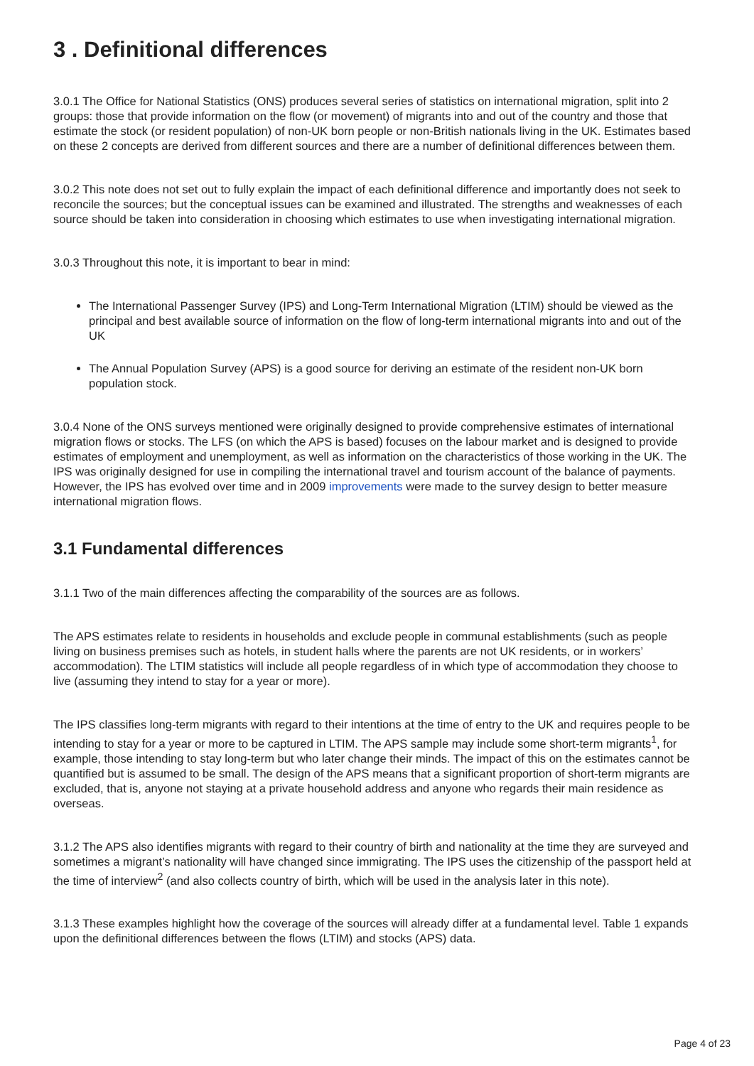3 . Definitional differences
3.0.1 The Office for National Statistics (ONS) produces several series of statistics on international migration, split into 2 groups: those that provide information on the flow (or movement) of migrants into and out of the country and those that estimate the stock (or resident population) of non-UK born people or non-British nationals living in the UK. Estimates based on these 2 concepts are derived from different sources and there are a number of definitional differences between them.
3.0.2 This note does not set out to fully explain the impact of each definitional difference and importantly does not seek to reconcile the sources; but the conceptual issues can be examined and illustrated. The strengths and weaknesses of each source should be taken into consideration in choosing which estimates to use when investigating international migration.
3.0.3 Throughout this note, it is important to bear in mind:
The International Passenger Survey (IPS) and Long-Term International Migration (LTIM) should be viewed as the principal and best available source of information on the flow of long-term international migrants into and out of the UK
The Annual Population Survey (APS) is a good source for deriving an estimate of the resident non-UK born population stock.
3.0.4 None of the ONS surveys mentioned were originally designed to provide comprehensive estimates of international migration flows or stocks. The LFS (on which the APS is based) focuses on the labour market and is designed to provide estimates of employment and unemployment, as well as information on the characteristics of those working in the UK. The IPS was originally designed for use in compiling the international travel and tourism account of the balance of payments. However, the IPS has evolved over time and in 2009 improvements were made to the survey design to better measure international migration flows.
3.1 Fundamental differences
3.1.1 Two of the main differences affecting the comparability of the sources are as follows.
The APS estimates relate to residents in households and exclude people in communal establishments (such as people living on business premises such as hotels, in student halls where the parents are not UK residents, or in workers’ accommodation). The LTIM statistics will include all people regardless of in which type of accommodation they choose to live (assuming they intend to stay for a year or more).
The IPS classifies long-term migrants with regard to their intentions at the time of entry to the UK and requires people to be intending to stay for a year or more to be captured in LTIM. The APS sample may include some short-term migrants<sup>1</sup>, for example, those intending to stay long-term but who later change their minds. The impact of this on the estimates cannot be quantified but is assumed to be small. The design of the APS means that a significant proportion of short-term migrants are excluded, that is, anyone not staying at a private household address and anyone who regards their main residence as overseas.
3.1.2 The APS also identifies migrants with regard to their country of birth and nationality at the time they are surveyed and sometimes a migrant’s nationality will have changed since immigrating. The IPS uses the citizenship of the passport held at the time of interview<sup>2</sup> (and also collects country of birth, which will be used in the analysis later in this note).
3.1.3 These examples highlight how the coverage of the sources will already differ at a fundamental level. Table 1 expands upon the definitional differences between the flows (LTIM) and stocks (APS) data.
Page 4 of 23